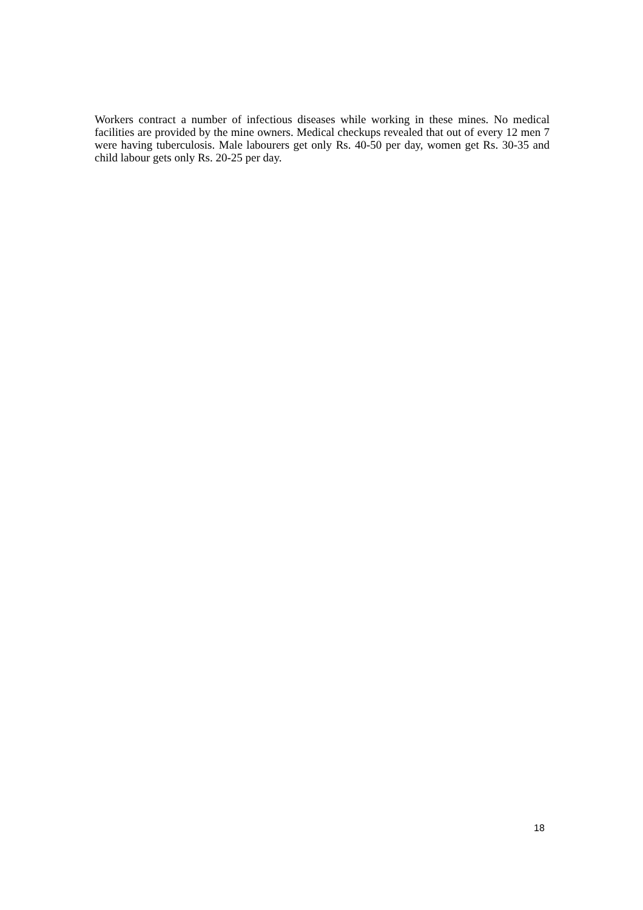Workers contract a number of infectious diseases while working in these mines. No medical facilities are provided by the mine owners. Medical checkups revealed that out of every 12 men 7 were having tuberculosis. Male labourers get only Rs. 40-50 per day, women get Rs. 30-35 and child labour gets only Rs. 20-25 per day.
18